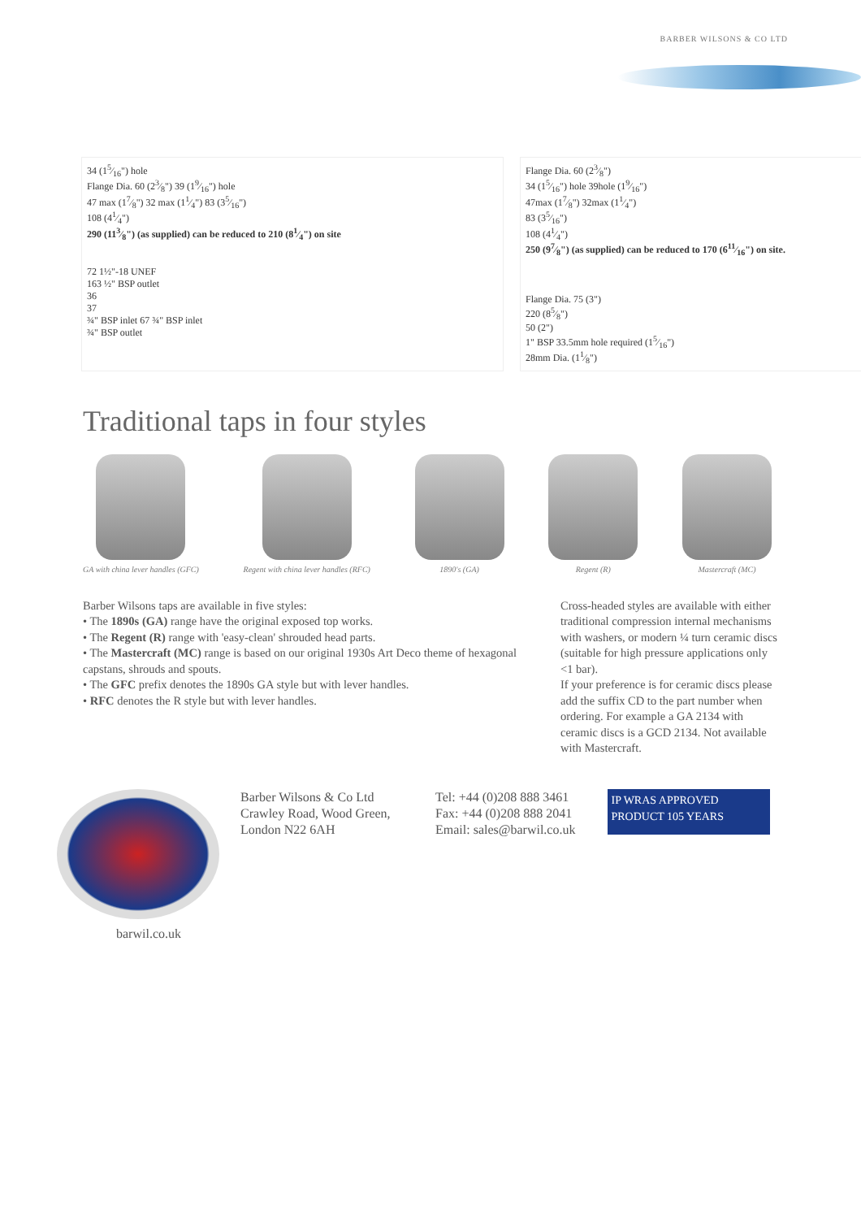BARBER WILSONS & CO LTD
34 (15⁄16") hole
Flange Dia. 60 (23⁄8") 39 (19⁄16") hole
47 max (17⁄8") 32 max (11⁄4") 83 (35⁄16")
108 (41⁄4")
290 (113⁄8") (as supplied) can be reduced to 210 (81⁄4") on site
72 1½"-18 UNEF
163 ½" BSP outlet
36
37
¾" BSP inlet 67 ¾" BSP inlet
¾" BSP outlet
Flange Dia. 60 (23⁄8")
34 (15⁄16") hole 39hole (19⁄16")
47max (17⁄8") 32max (11⁄4")
83 (35⁄16")
108 (41⁄4")
250 (97⁄8") (as supplied) can be reduced to 170 (611⁄16") on site.
Flange Dia. 75 (3")
220 (85⁄8")
50 (2")
1" BSP 33.5mm hole required (15⁄16")
28mm Dia. (11⁄8")
Traditional taps in four styles
GA with china lever handles (GFC)
Regent with china lever handles (RFC)
1890's (GA) Regent (R) Mastercraft (MC)
Barber Wilsons taps are available in five styles:
• The 1890s (GA) range have the original exposed top works.
• The Regent (R) range with 'easy-clean' shrouded head parts.
• The Mastercraft (MC) range is based on our original 1930s Art Deco theme of hexagonal capstans, shrouds and spouts.
• The GFC prefix denotes the 1890s GA style but with lever handles.
• RFC denotes the R style but with lever handles.
Cross-headed styles are available with either traditional compression internal mechanisms with washers, or modern ¼ turn ceramic discs (suitable for high pressure applications only <1 bar).
If your preference is for ceramic discs please add the suffix CD to the part number when ordering. For example a GA 2134 with ceramic discs is a GCD 2134. Not available with Mastercraft.
barwil.co.uk
Barber Wilsons & Co Ltd
Crawley Road, Wood Green,
London N22 6AH
Tel: +44 (0)208 888 3461
Fax: +44 (0)208 888 2041
Email: sales@barwil.co.uk
IP WRAS APPROVED PRODUCT 105 YEARS